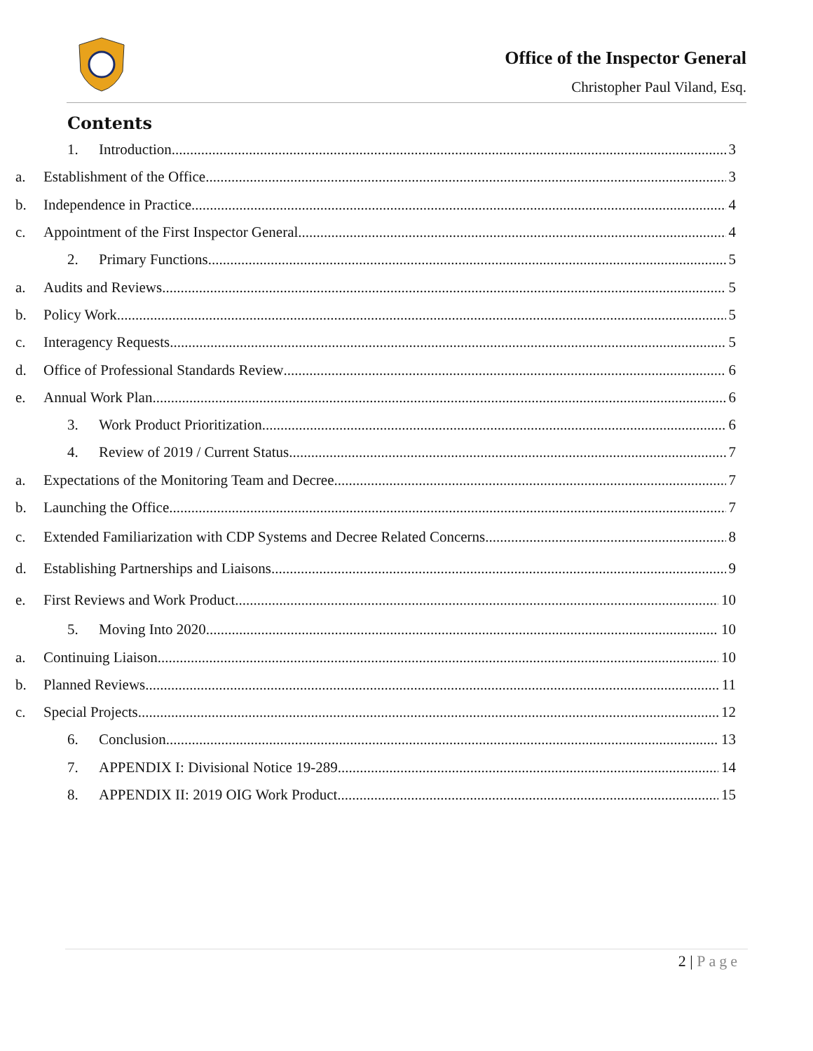Office of the Inspector General
Christopher Paul Viland, Esq.
Contents
1. Introduction 3
a. Establishment of the Office 3
b. Independence in Practice 4
c. Appointment of the First Inspector General 4
2. Primary Functions 5
a. Audits and Reviews 5
b. Policy Work 5
c. Interagency Requests 5
d. Office of Professional Standards Review 6
e. Annual Work Plan 6
3. Work Product Prioritization 6
4. Review of 2019 / Current Status 7
a. Expectations of the Monitoring Team and Decree 7
b. Launching the Office 7
c. Extended Familiarization with CDP Systems and Decree Related Concerns 8
d. Establishing Partnerships and Liaisons 9
e. First Reviews and Work Product 10
5. Moving Into 2020 10
a. Continuing Liaison 10
b. Planned Reviews 11
c. Special Projects 12
6. Conclusion 13
7. APPENDIX I: Divisional Notice 19-289 14
8. APPENDIX II: 2019 OIG Work Product 15
2 | Page